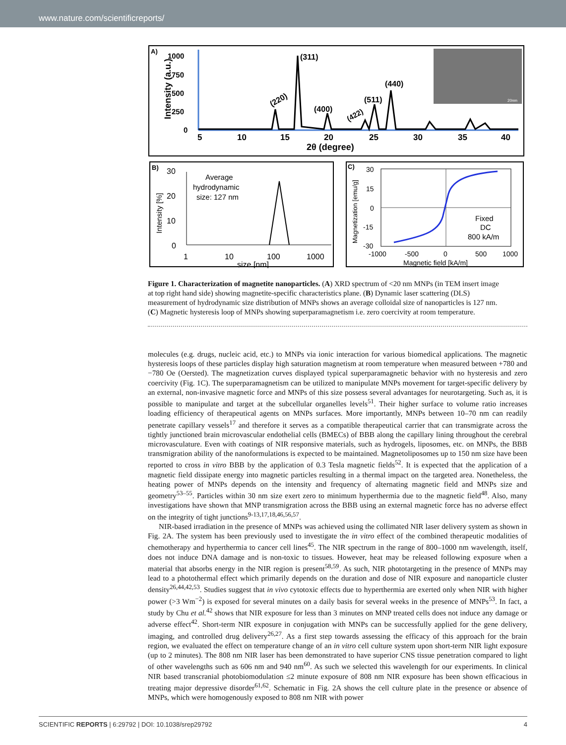www.nature.com/scientificreports/
A)
1000
750
500
250
0
Intensity (a.u.)
(311)
(220)
(400)
(422)
(511)
(440)
20nm
5
10
15
20
25
30
35
40
2θ (degree)
B)
30
20
10
0
1
10
100
1000
size [nm]
Intensity [%]
Average
hydrodynamic
size: 127 nm
C)
30
15
0
-15
-30
-1000
-500
0
500
1000
Magnetic field [kA/m]
Magnetization [emu/g]
Fixed
DC
800 kA/m
Figure 1. Characterization of magnetite nanoparticles. (A) XRD spectrum of <20 nm MNPs (in TEM insert image at top right hand side) showing magnetite-specific characteristics plane. (B) Dynamic laser scattering (DLS) measurement of hydrodynamic size distribution of MNPs shows an average colloidal size of nanoparticles is 127 nm. (C) Magnetic hysteresis loop of MNPs showing superparamagnetism i.e. zero coercivity at room temperature.
molecules (e.g. drugs, nucleic acid, etc.) to MNPs via ionic interaction for various biomedical applications. The magnetic hysteresis loops of these particles display high saturation magnetism at room temperature when measured between +780 and −780 Oe (Oersted). The magnetization curves displayed typical superparamagnetic behavior with no hysteresis and zero coercivity (Fig. 1C). The superparamagnetism can be utilized to manipulate MNPs movement for target-specific delivery by an external, non-invasive magnetic force and MNPs of this size possess several advantages for neurotargeting. Such as, it is possible to manipulate and target at the subcellular organelles levels<sup>51</sup>. Their higher surface to volume ratio increases loading efficiency of therapeutical agents on MNPs surfaces. More importantly, MNPs between 10–70 nm can readily penetrate capillary vessels<sup>17</sup> and therefore it serves as a compatible therapeutical carrier that can transmigrate across the tightly junctioned brain microvascular endothelial cells (BMECs) of BBB along the capillary lining throughout the cerebral microvasculature. Even with coatings of NIR responsive materials, such as hydrogels, liposomes, etc. on MNPs, the BBB transmigration ability of the nanoformulations is expected to be maintained. Magnetoliposomes up to 150 nm size have been reported to cross in vitro BBB by the application of 0.3 Tesla magnetic fields<sup>52</sup>. It is expected that the application of a magnetic field dissipate energy into magnetic particles resulting in a thermal impact on the targeted area. Nonetheless, the heating power of MNPs depends on the intensity and frequency of alternating magnetic field and MNPs size and geometry<sup>53–55</sup>. Particles within 30 nm size exert zero to minimum hyperthermia due to the magnetic field<sup>48</sup>. Also, many investigations have shown that MNP transmigration across the BBB using an external magnetic force has no adverse effect on the integrity of tight junctions<sup>9-13,17,18,46,56,57</sup>.
NIR-based irradiation in the presence of MNPs was achieved using the collimated NIR laser delivery system as shown in Fig. 2A. The system has been previously used to investigate the in vitro effect of the combined therapeutic modalities of chemotherapy and hyperthermia to cancer cell lines<sup>45</sup>. The NIR spectrum in the range of 800–1000 nm wavelength, itself, does not induce DNA damage and is non-toxic to tissues. However, heat may be released following exposure when a material that absorbs energy in the NIR region is present<sup>58,59</sup>. As such, NIR phototargeting in the presence of MNPs may lead to a photothermal effect which primarily depends on the duration and dose of NIR exposure and nanoparticle cluster density<sup>26,44,42,53</sup>. Studies suggest that in vivo cytotoxic effects due to hyperthermia are exerted only when NIR with higher power (>3 Wm<sup>−2</sup>) is exposed for several minutes on a daily basis for several weeks in the presence of MNPs<sup>53</sup>. In fact, a study by Chu et al.<sup>42</sup> shows that NIR exposure for less than 3 minutes on MNP treated cells does not induce any damage or adverse effect<sup>42</sup>. Short-term NIR exposure in conjugation with MNPs can be successfully applied for the gene delivery, imaging, and controlled drug delivery<sup>26,27</sup>. As a first step towards assessing the efficacy of this approach for the brain region, we evaluated the effect on temperature change of an in vitro cell culture system upon short-term NIR light exposure (up to 2 minutes). The 808 nm NIR laser has been demonstrated to have superior CNS tissue penetration compared to light of other wavelengths such as 606 nm and 940 nm<sup>60</sup>. As such we selected this wavelength for our experiments. In clinical NIR based transcranial photobiomodulation ≤2 minute exposure of 808 nm NIR exposure has been shown efficacious in treating major depressive disorder<sup>61,62</sup>. Schematic in Fig. 2A shows the cell culture plate in the presence or absence of MNPs, which were homogenously exposed to 808 nm NIR with power
SCIENTIFIC REPORTS | 6:29792 | DOI: 10.1038/srep29792 4